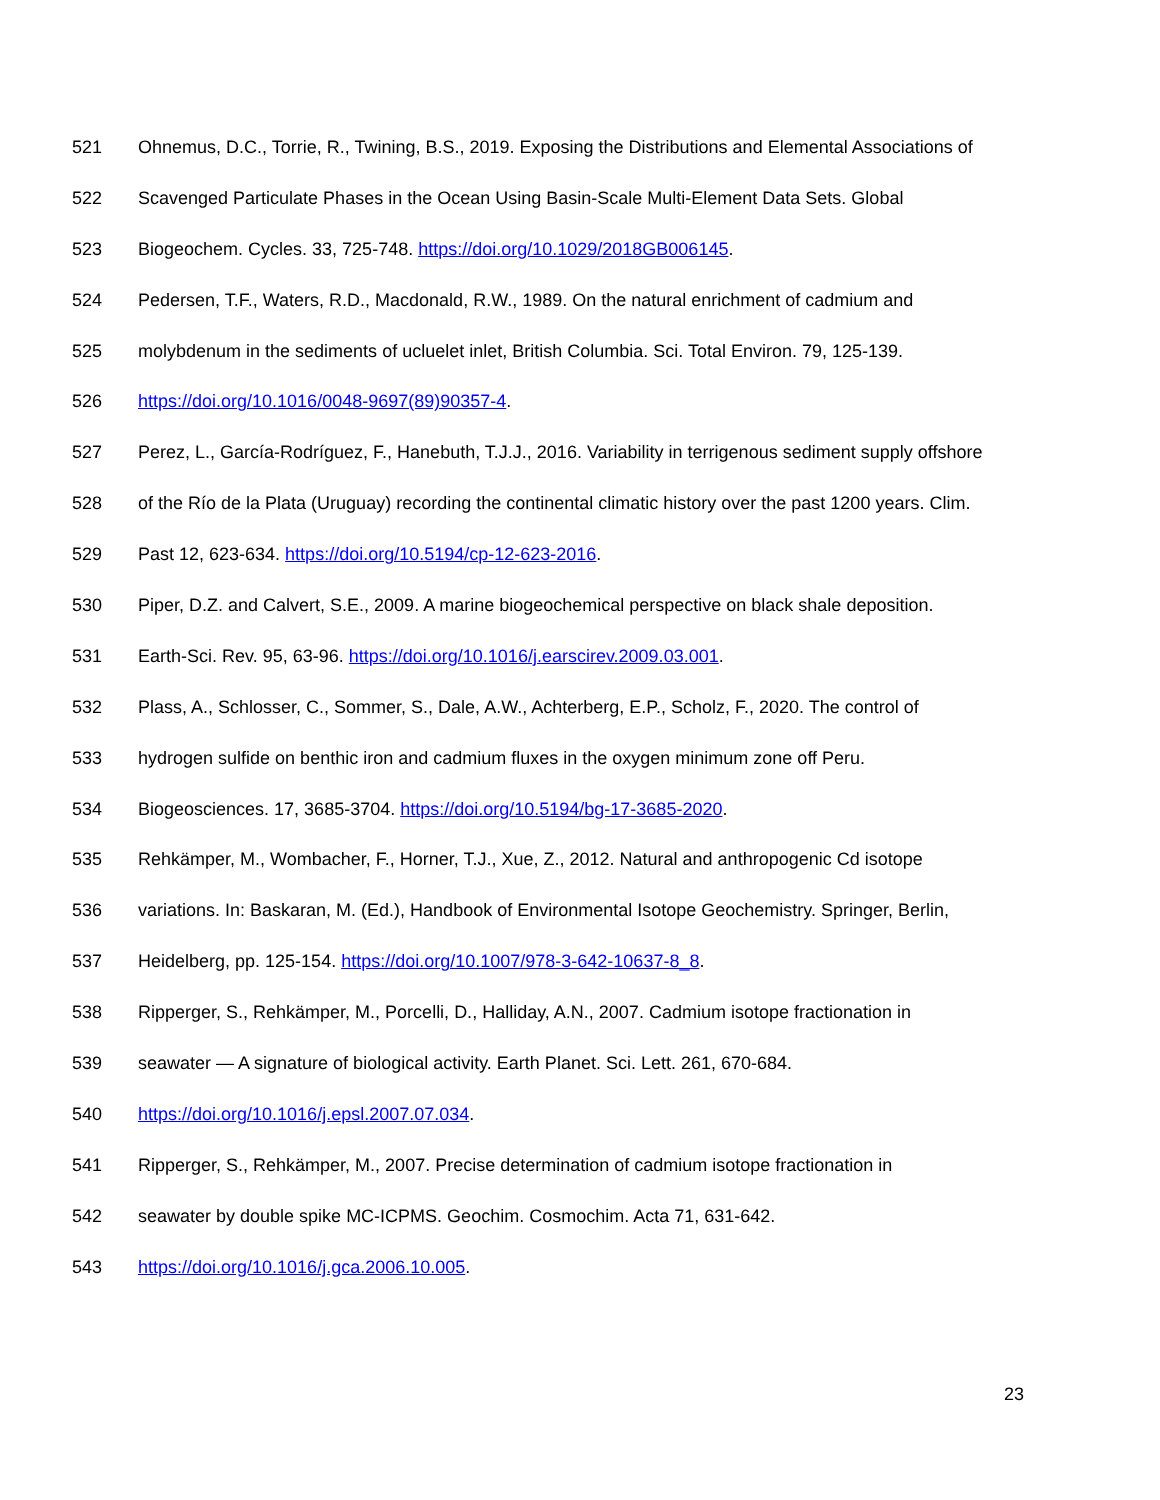521 Ohnemus, D.C., Torrie, R., Twining, B.S., 2019. Exposing the Distributions and Elemental Associations of
522 Scavenged Particulate Phases in the Ocean Using Basin-Scale Multi-Element Data Sets. Global
523 Biogeochem. Cycles. 33, 725-748. https://doi.org/10.1029/2018GB006145.
524 Pedersen, T.F., Waters, R.D., Macdonald, R.W., 1989. On the natural enrichment of cadmium and
525 molybdenum in the sediments of ucluelet inlet, British Columbia. Sci. Total Environ. 79, 125-139.
526 https://doi.org/10.1016/0048-9697(89)90357-4.
527 Perez, L., García-Rodríguez, F., Hanebuth, T.J.J., 2016. Variability in terrigenous sediment supply offshore
528 of the Río de la Plata (Uruguay) recording the continental climatic history over the past 1200 years. Clim.
529 Past 12, 623-634. https://doi.org/10.5194/cp-12-623-2016.
530 Piper, D.Z. and Calvert, S.E., 2009. A marine biogeochemical perspective on black shale deposition.
531 Earth-Sci. Rev. 95, 63-96. https://doi.org/10.1016/j.earscirev.2009.03.001.
532 Plass, A., Schlosser, C., Sommer, S., Dale, A.W., Achterberg, E.P., Scholz, F., 2020. The control of
533 hydrogen sulfide on benthic iron and cadmium fluxes in the oxygen minimum zone off Peru.
534 Biogeosciences. 17, 3685-3704. https://doi.org/10.5194/bg-17-3685-2020.
535 Rehkämper, M., Wombacher, F., Horner, T.J., Xue, Z., 2012. Natural and anthropogenic Cd isotope
536 variations. In: Baskaran, M. (Ed.), Handbook of Environmental Isotope Geochemistry. Springer, Berlin,
537 Heidelberg, pp. 125-154. https://doi.org/10.1007/978-3-642-10637-8_8.
538 Ripperger, S., Rehkämper, M., Porcelli, D., Halliday, A.N., 2007. Cadmium isotope fractionation in
539 seawater — A signature of biological activity. Earth Planet. Sci. Lett. 261, 670-684.
540 https://doi.org/10.1016/j.epsl.2007.07.034.
541 Ripperger, S., Rehkämper, M., 2007. Precise determination of cadmium isotope fractionation in
542 seawater by double spike MC-ICPMS. Geochim. Cosmochim. Acta 71, 631-642.
543 https://doi.org/10.1016/j.gca.2006.10.005.
23